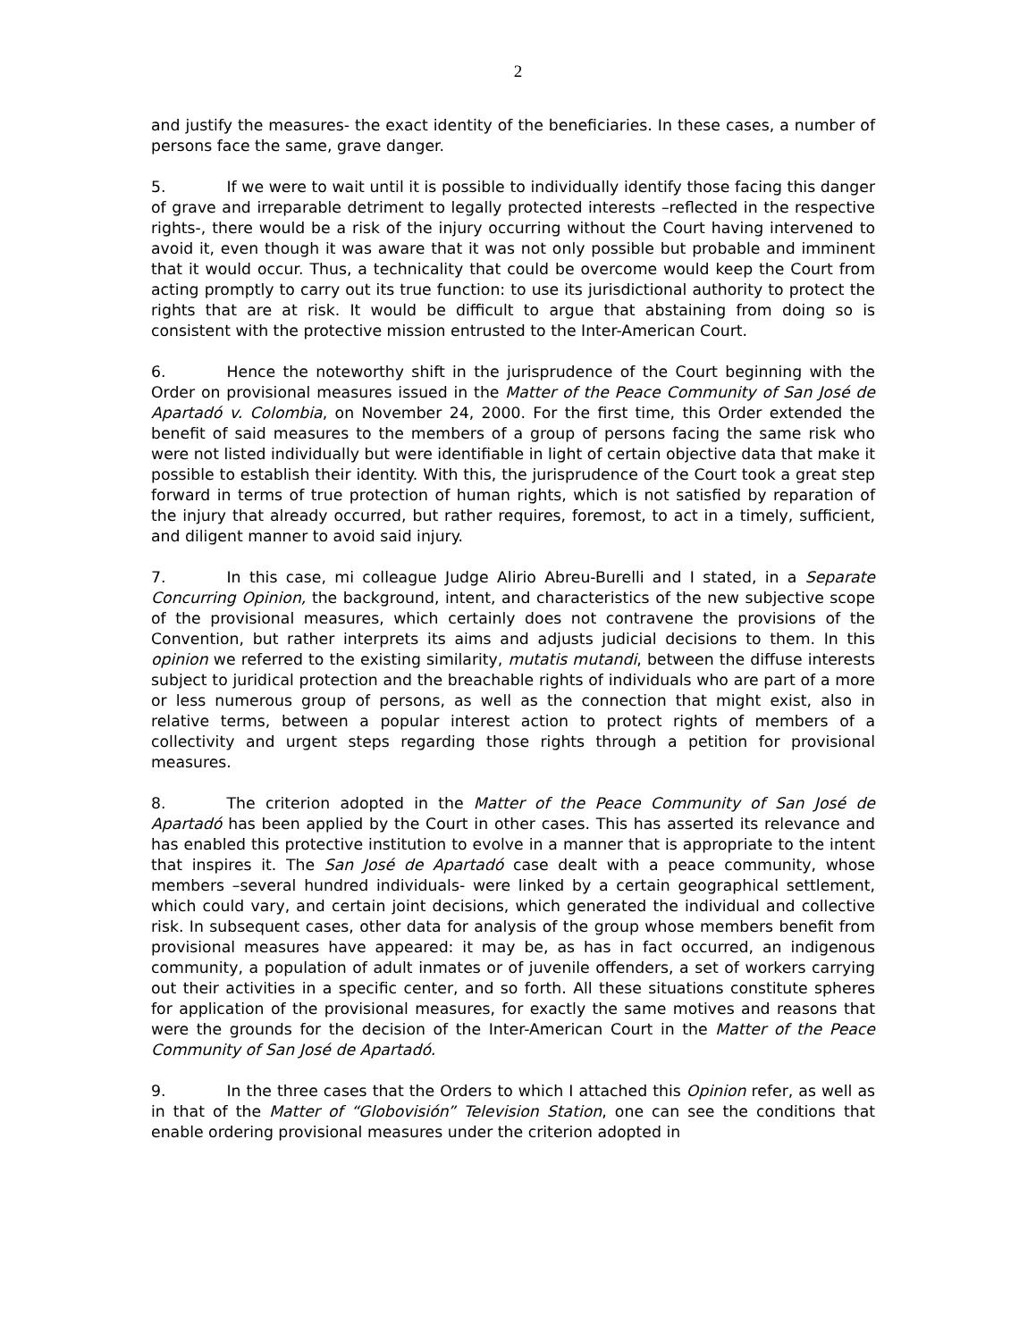2
and justify the measures- the exact identity of the beneficiaries. In these cases, a number of persons face the same, grave danger.
5. If we were to wait until it is possible to individually identify those facing this danger of grave and irreparable detriment to legally protected interests –reflected in the respective rights-, there would be a risk of the injury occurring without the Court having intervened to avoid it, even though it was aware that it was not only possible but probable and imminent that it would occur. Thus, a technicality that could be overcome would keep the Court from acting promptly to carry out its true function: to use its jurisdictional authority to protect the rights that are at risk. It would be difficult to argue that abstaining from doing so is consistent with the protective mission entrusted to the Inter-American Court.
6. Hence the noteworthy shift in the jurisprudence of the Court beginning with the Order on provisional measures issued in the Matter of the Peace Community of San José de Apartadó v. Colombia, on November 24, 2000. For the first time, this Order extended the benefit of said measures to the members of a group of persons facing the same risk who were not listed individually but were identifiable in light of certain objective data that make it possible to establish their identity. With this, the jurisprudence of the Court took a great step forward in terms of true protection of human rights, which is not satisfied by reparation of the injury that already occurred, but rather requires, foremost, to act in a timely, sufficient, and diligent manner to avoid said injury.
7. In this case, mi colleague Judge Alirio Abreu-Burelli and I stated, in a Separate Concurring Opinion, the background, intent, and characteristics of the new subjective scope of the provisional measures, which certainly does not contravene the provisions of the Convention, but rather interprets its aims and adjusts judicial decisions to them. In this opinion we referred to the existing similarity, mutatis mutandi, between the diffuse interests subject to juridical protection and the breachable rights of individuals who are part of a more or less numerous group of persons, as well as the connection that might exist, also in relative terms, between a popular interest action to protect rights of members of a collectivity and urgent steps regarding those rights through a petition for provisional measures.
8. The criterion adopted in the Matter of the Peace Community of San José de Apartadó has been applied by the Court in other cases. This has asserted its relevance and has enabled this protective institution to evolve in a manner that is appropriate to the intent that inspires it. The San José de Apartadó case dealt with a peace community, whose members –several hundred individuals- were linked by a certain geographical settlement, which could vary, and certain joint decisions, which generated the individual and collective risk. In subsequent cases, other data for analysis of the group whose members benefit from provisional measures have appeared: it may be, as has in fact occurred, an indigenous community, a population of adult inmates or of juvenile offenders, a set of workers carrying out their activities in a specific center, and so forth. All these situations constitute spheres for application of the provisional measures, for exactly the same motives and reasons that were the grounds for the decision of the Inter-American Court in the Matter of the Peace Community of San José de Apartadó.
9. In the three cases that the Orders to which I attached this Opinion refer, as well as in that of the Matter of “Globovisión” Television Station, one can see the conditions that enable ordering provisional measures under the criterion adopted in